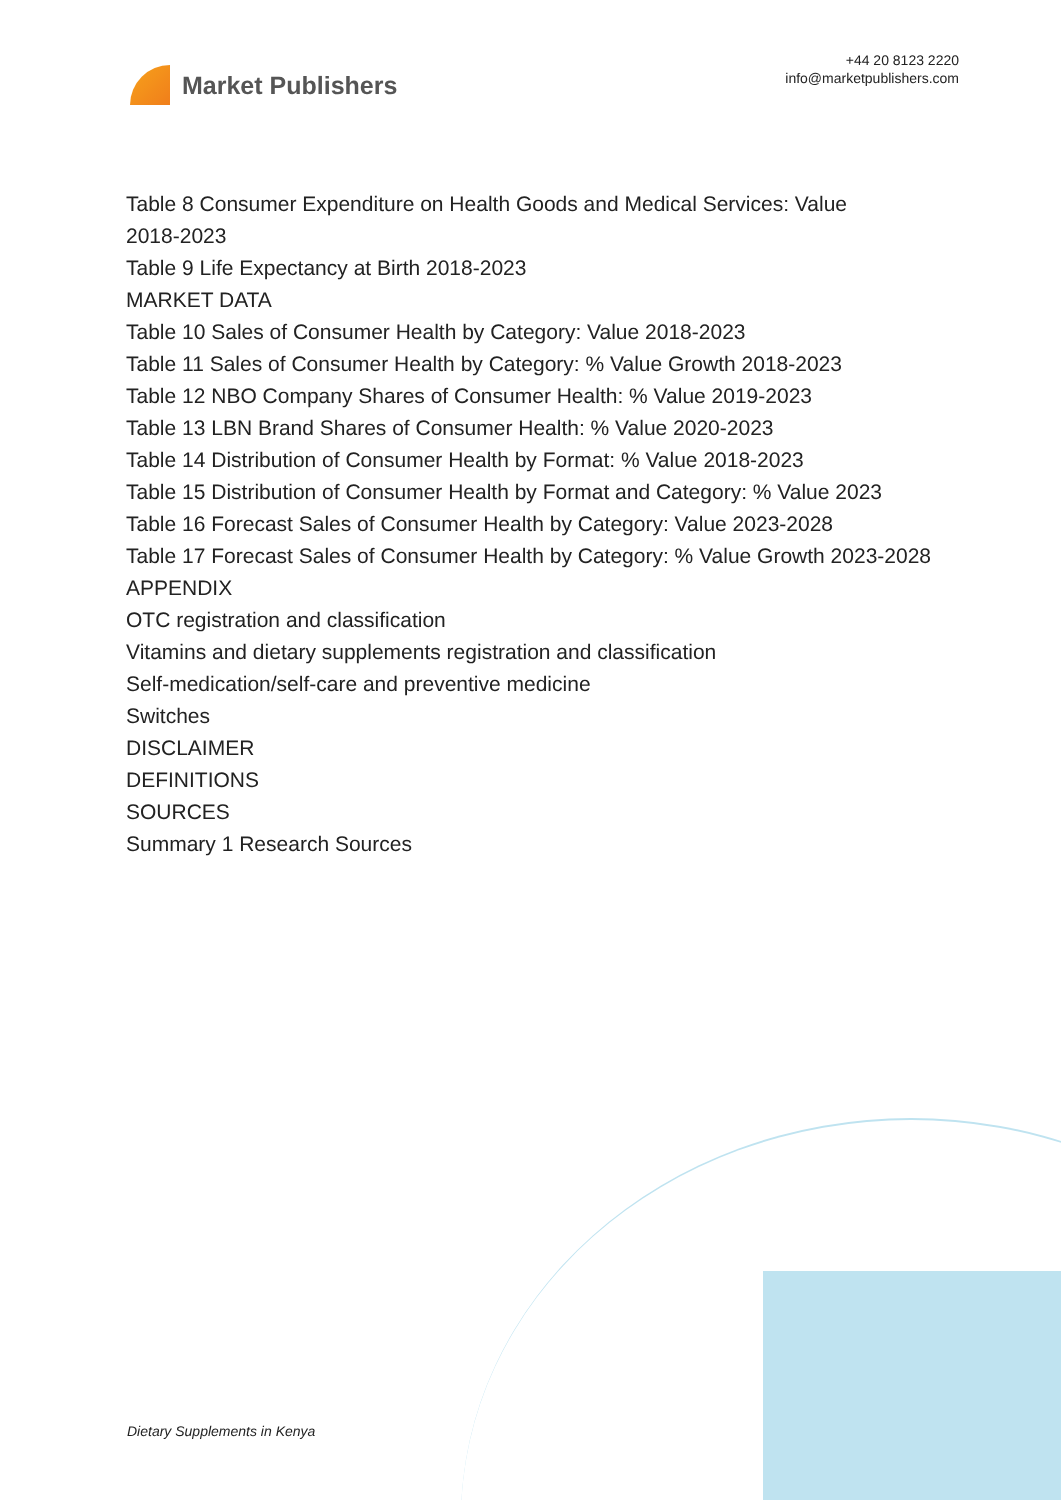Market Publishers
+44 20 8123 2220
info@marketpublishers.com
Table 8 Consumer Expenditure on Health Goods and Medical Services: Value
2018-2023
Table 9 Life Expectancy at Birth 2018-2023
MARKET DATA
Table 10 Sales of Consumer Health by Category: Value 2018-2023
Table 11 Sales of Consumer Health by Category: % Value Growth 2018-2023
Table 12 NBO Company Shares of Consumer Health: % Value 2019-2023
Table 13 LBN Brand Shares of Consumer Health: % Value 2020-2023
Table 14 Distribution of Consumer Health by Format: % Value 2018-2023
Table 15 Distribution of Consumer Health by Format and Category: % Value 2023
Table 16 Forecast Sales of Consumer Health by Category: Value 2023-2028
Table 17 Forecast Sales of Consumer Health by Category: % Value Growth 2023-2028
APPENDIX
OTC registration and classification
Vitamins and dietary supplements registration and classification
Self-medication/self-care and preventive medicine
Switches
DISCLAIMER
DEFINITIONS
SOURCES
Summary 1 Research Sources
Dietary Supplements in Kenya